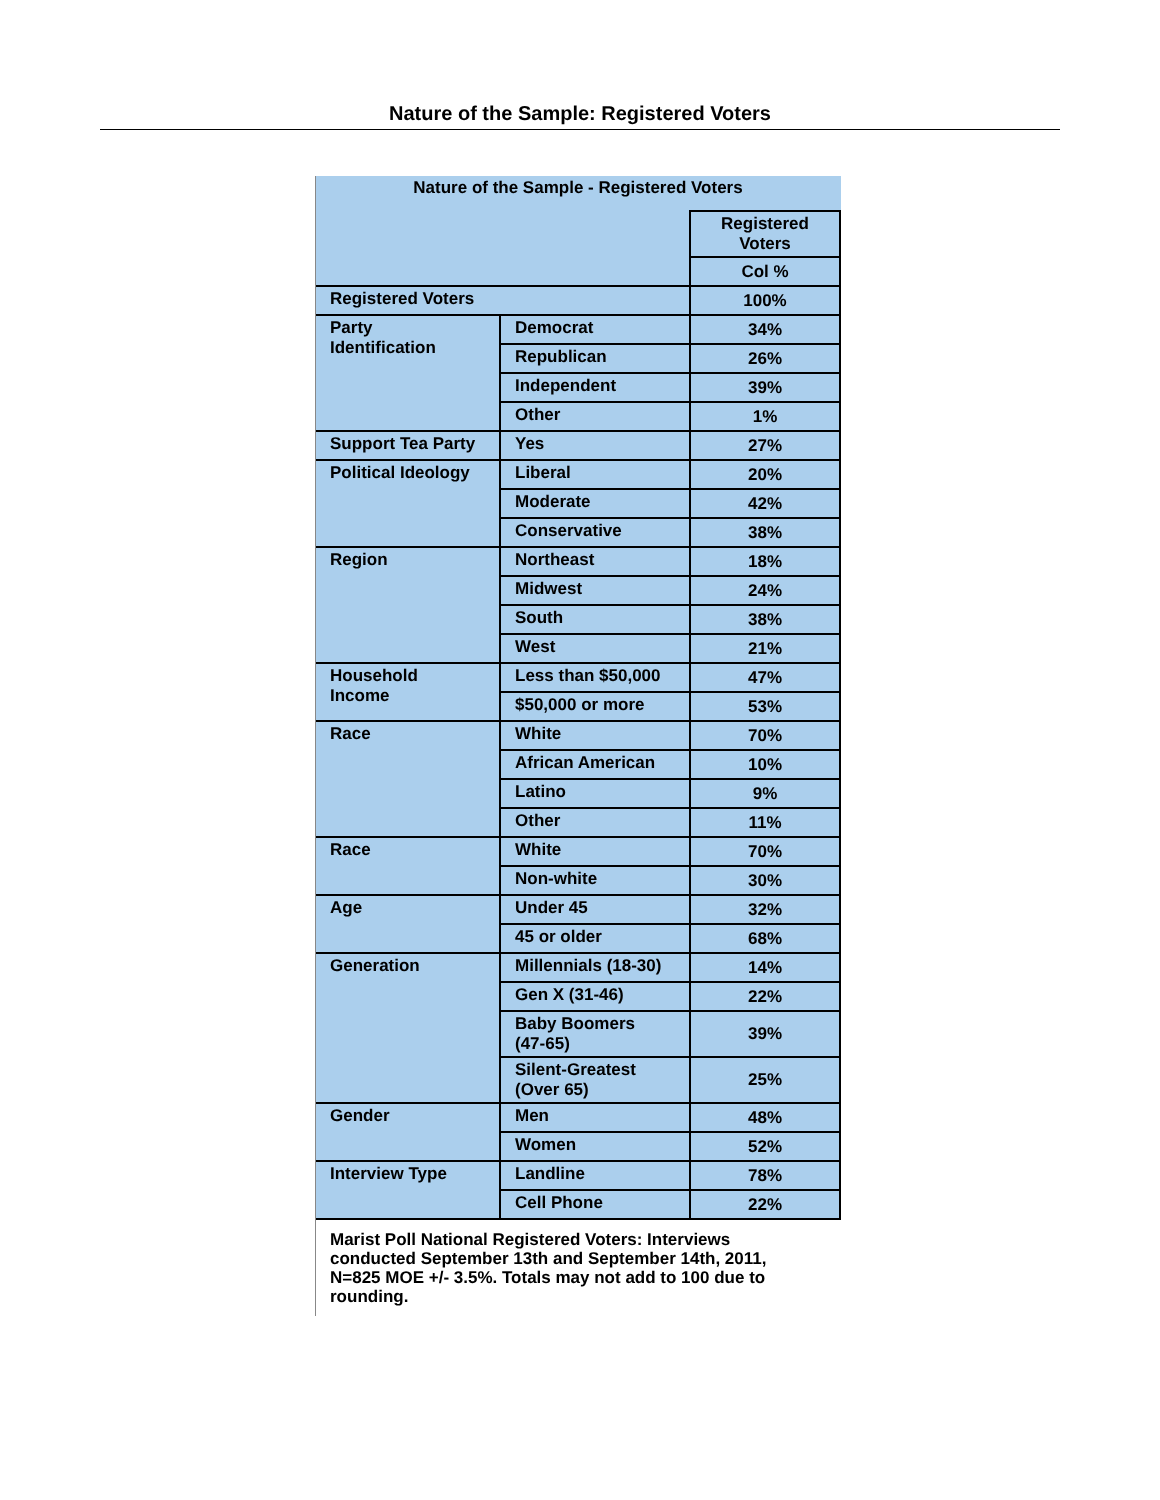Nature of the Sample: Registered Voters
| Nature of the Sample - Registered Voters | | |
| --- | --- | --- |
| | | Registered Voters |
| | | Col % |
| Registered Voters | | 100% |
| Party Identification | Democrat | 34% |
| | Republican | 26% |
| | Independent | 39% |
| | Other | 1% |
| Support Tea Party | Yes | 27% |
| Political Ideology | Liberal | 20% |
| | Moderate | 42% |
| | Conservative | 38% |
| Region | Northeast | 18% |
| | Midwest | 24% |
| | South | 38% |
| | West | 21% |
| Household Income | Less than $50,000 | 47% |
| | $50,000 or more | 53% |
| Race | White | 70% |
| | African American | 10% |
| | Latino | 9% |
| | Other | 11% |
| Race | White | 70% |
| | Non-white | 30% |
| Age | Under 45 | 32% |
| | 45 or older | 68% |
| Generation | Millennials (18-30) | 14% |
| | Gen X (31-46) | 22% |
| | Baby Boomers (47-65) | 39% |
| | Silent-Greatest (Over 65) | 25% |
| Gender | Men | 48% |
| | Women | 52% |
| Interview Type | Landline | 78% |
| | Cell Phone | 22% |
Marist Poll National Registered Voters: Interviews conducted September 13th and September 14th, 2011, N=825 MOE +/- 3.5%. Totals may not add to 100 due to rounding.